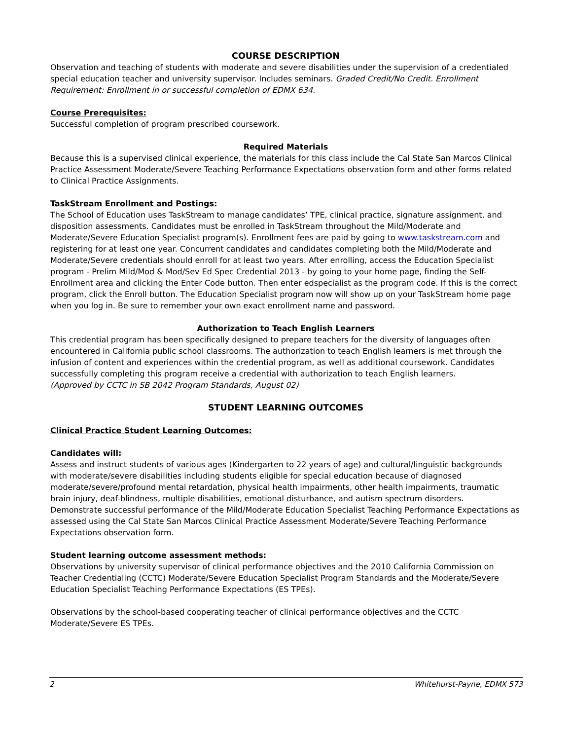COURSE DESCRIPTION
Observation and teaching of students with moderate and severe disabilities under the supervision of a credentialed special education teacher and university supervisor. Includes seminars. Graded Credit/No Credit. Enrollment Requirement: Enrollment in or successful completion of EDMX 634.
Course Prerequisites:
Successful completion of program prescribed coursework.
Required Materials
Because this is a supervised clinical experience, the materials for this class include the Cal State San Marcos Clinical Practice Assessment Moderate/Severe Teaching Performance Expectations observation form and other forms related to Clinical Practice Assignments.
TaskStream Enrollment and Postings:
The School of Education uses TaskStream to manage candidates’ TPE, clinical practice, signature assignment, and disposition assessments. Candidates must be enrolled in TaskStream throughout the Mild/Moderate and Moderate/Severe Education Specialist program(s). Enrollment fees are paid by going to www.taskstream.com and registering for at least one year. Concurrent candidates and candidates completing both the Mild/Moderate and Moderate/Severe credentials should enroll for at least two years. After enrolling, access the Education Specialist program - Prelim Mild/Mod & Mod/Sev Ed Spec Credential 2013 - by going to your home page, finding the Self-Enrollment area and clicking the Enter Code button. Then enter edspecialist as the program code. If this is the correct program, click the Enroll button. The Education Specialist program now will show up on your TaskStream home page when you log in. Be sure to remember your own exact enrollment name and password.
Authorization to Teach English Learners
This credential program has been specifically designed to prepare teachers for the diversity of languages often encountered in California public school classrooms. The authorization to teach English learners is met through the infusion of content and experiences within the credential program, as well as additional coursework. Candidates successfully completing this program receive a credential with authorization to teach English learners.
(Approved by CCTC in SB 2042 Program Standards, August 02)
STUDENT LEARNING OUTCOMES
Clinical Practice Student Learning Outcomes:
Candidates will:
Assess and instruct students of various ages (Kindergarten to 22 years of age) and cultural/linguistic backgrounds with moderate/severe disabilities including students eligible for special education because of diagnosed moderate/severe/profound mental retardation, physical health impairments, other health impairments, traumatic brain injury, deaf-blindness, multiple disabilities, emotional disturbance, and autism spectrum disorders.
Demonstrate successful performance of the Mild/Moderate Education Specialist Teaching Performance Expectations as assessed using the Cal State San Marcos Clinical Practice Assessment Moderate/Severe Teaching Performance Expectations observation form.
Student learning outcome assessment methods:
Observations by university supervisor of clinical performance objectives and the 2010 California Commission on Teacher Credentialing (CCTC) Moderate/Severe Education Specialist Program Standards and the Moderate/Severe Education Specialist Teaching Performance Expectations (ES TPEs).
Observations by the school-based cooperating teacher of clinical performance objectives and the CCTC Moderate/Severe ES TPEs.
2 Whitehurst-Payne, EDMX 573